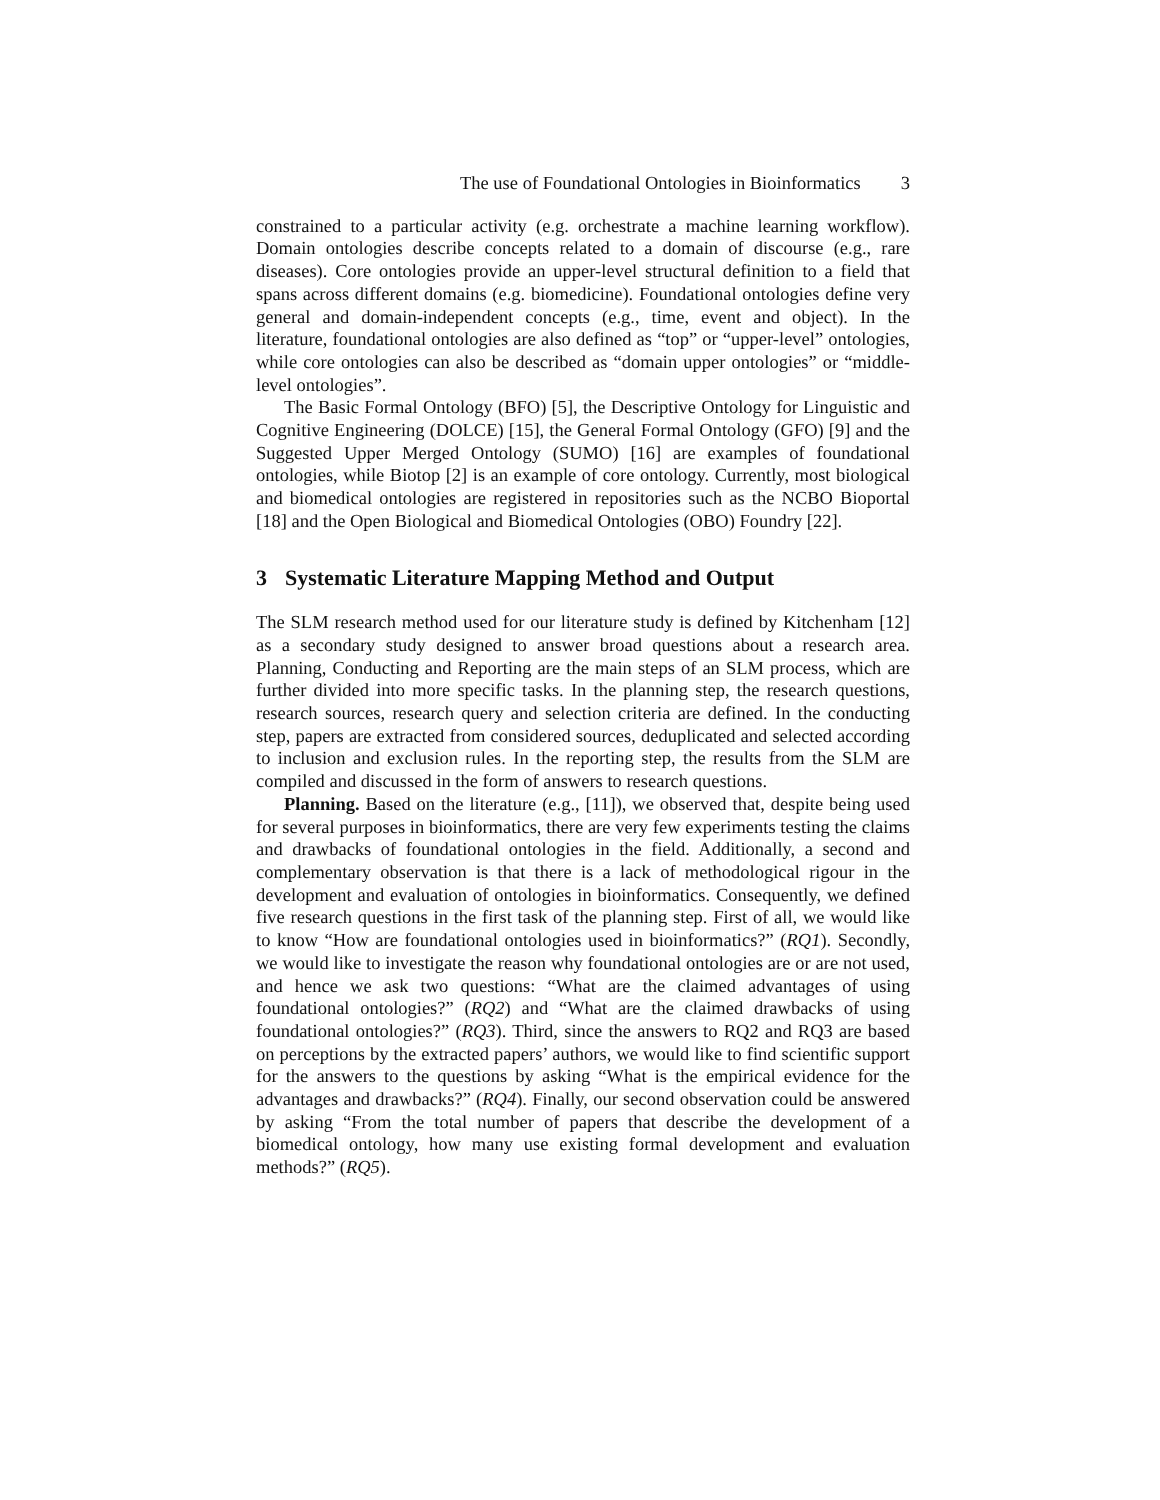The use of Foundational Ontologies in Bioinformatics 3
constrained to a particular activity (e.g. orchestrate a machine learning workflow). Domain ontologies describe concepts related to a domain of discourse (e.g., rare diseases). Core ontologies provide an upper-level structural definition to a field that spans across different domains (e.g. biomedicine). Foundational ontologies define very general and domain-independent concepts (e.g., time, event and object). In the literature, foundational ontologies are also defined as “top” or “upper-level” ontologies, while core ontologies can also be described as “domain upper ontologies” or “middle-level ontologies”.
The Basic Formal Ontology (BFO) [5], the Descriptive Ontology for Linguistic and Cognitive Engineering (DOLCE) [15], the General Formal Ontology (GFO) [9] and the Suggested Upper Merged Ontology (SUMO) [16] are examples of foundational ontologies, while Biotop [2] is an example of core ontology. Currently, most biological and biomedical ontologies are registered in repositories such as the NCBO Bioportal [18] and the Open Biological and Biomedical Ontologies (OBO) Foundry [22].
3 Systematic Literature Mapping Method and Output
The SLM research method used for our literature study is defined by Kitchenham [12] as a secondary study designed to answer broad questions about a research area. Planning, Conducting and Reporting are the main steps of an SLM process, which are further divided into more specific tasks. In the planning step, the research questions, research sources, research query and selection criteria are defined. In the conducting step, papers are extracted from considered sources, deduplicated and selected according to inclusion and exclusion rules. In the reporting step, the results from the SLM are compiled and discussed in the form of answers to research questions.
Planning. Based on the literature (e.g., [11]), we observed that, despite being used for several purposes in bioinformatics, there are very few experiments testing the claims and drawbacks of foundational ontologies in the field. Additionally, a second and complementary observation is that there is a lack of methodological rigour in the development and evaluation of ontologies in bioinformatics. Consequently, we defined five research questions in the first task of the planning step. First of all, we would like to know “How are foundational ontologies used in bioinformatics?” (RQ1). Secondly, we would like to investigate the reason why foundational ontologies are or are not used, and hence we ask two questions: “What are the claimed advantages of using foundational ontologies?” (RQ2) and “What are the claimed drawbacks of using foundational ontologies?” (RQ3). Third, since the answers to RQ2 and RQ3 are based on perceptions by the extracted papers’ authors, we would like to find scientific support for the answers to the questions by asking “What is the empirical evidence for the advantages and drawbacks?” (RQ4). Finally, our second observation could be answered by asking “From the total number of papers that describe the development of a biomedical ontology, how many use existing formal development and evaluation methods?” (RQ5).